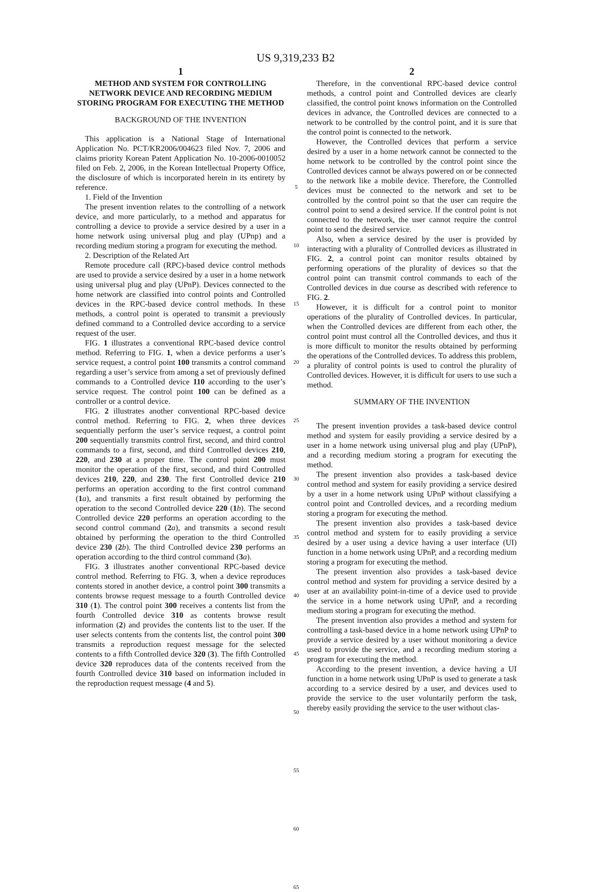US 9,319,233 B2
1
METHOD AND SYSTEM FOR CONTROLLING NETWORK DEVICE AND RECORDING MEDIUM STORING PROGRAM FOR EXECUTING THE METHOD
BACKGROUND OF THE INVENTION
This application is a National Stage of International Application No. PCT/KR2006/004623 filed Nov. 7, 2006 and claims priority Korean Patent Application No. 10-2006-0010052 filed on Feb. 2, 2006, in the Korean Intellectual Property Office, the disclosure of which is incorporated herein in its entirety by reference.
1. Field of the Invention
The present invention relates to the controlling of a network device, and more particularly, to a method and apparatus for controlling a device to provide a service desired by a user in a home network using universal plug and play (UPnp) and a recording medium storing a program for executing the method.
2. Description of the Related Art
Remote procedure call (RPC)-based device control methods are used to provide a service desired by a user in a home network using universal plug and play (UPnP). Devices connected to the home network are classified into control points and Controlled devices in the RPC-based device control methods. In these methods, a control point is operated to transmit a previously defined command to a Controlled device according to a service request of the user.
FIG. 1 illustrates a conventional RPC-based device control method. Referring to FIG. 1, when a device performs a user’s service request, a control point 100 transmits a control command regarding a user’s service from among a set of previously defined commands to a Controlled device 110 according to the user’s service request. The control point 100 can be defined as a controller or a control device.
FIG. 2 illustrates another conventional RPC-based device control method. Referring to FIG. 2, when three devices sequentially perform the user’s service request, a control point 200 sequentially transmits control first, second, and third control commands to a first, second, and third Controlled devices 210, 220, and 230 at a proper time. The control point 200 must monitor the operation of the first, second, and third Controlled devices 210, 220, and 230. The first Controlled device 210 performs an operation according to the first control command (1 a), and transmits a first result obtained by performing the operation to the second Controlled device 220 (1 b). The second Controlled device 220 performs an operation according to the second control command (2 a), and transmits a second result obtained by performing the operation to the third Controlled device 230 (2 b). The third Controlled device 230 performs an operation according to the third control command (3 a).
FIG. 3 illustrates another conventional RPC-based device control method. Referring to FIG. 3, when a device reproduces contents stored in another device, a control point 300 transmits a contents browse request message to a fourth Controlled device 310 (1). The control point 300 receives a contents list from the fourth Controlled device 310 as contents browse result information (2) and provides the contents list to the user. If the user selects contents from the contents list, the control point 300 transmits a reproduction request message for the selected contents to a fifth Controlled device 320 (3). The fifth Controlled device 320 reproduces data of the contents received from the fourth Controlled device 310 based on information included in the reproduction request message (4 and 5).
5
10
15
20
25
30
35
40
45
50
55
60
65
2
Therefore, in the conventional RPC-based device control methods, a control point and Controlled devices are clearly classified, the control point knows information on the Controlled devices in advance, the Controlled devices are connected to a network to be controlled by the control point, and it is sure that the control point is connected to the network.
However, the Controlled devices that perform a service desired by a user in a home network cannot be connected to the home network to be controlled by the control point since the Controlled devices cannot be always powered on or be connected to the network like a mobile device. Therefore, the Controlled devices must be connected to the network and set to be controlled by the control point so that the user can require the control point to send a desired service. If the control point is not connected to the network, the user cannot require the control point to send the desired service.
Also, when a service desired by the user is provided by interacting with a plurality of Controlled devices as illustrated in FIG. 2, a control point can monitor results obtained by performing operations of the plurality of devices so that the control point can transmit control commands to each of the Controlled devices in due course as described with reference to FIG. 2.
However, it is difficult for a control point to monitor operations of the plurality of Controlled devices. In particular, when the Controlled devices are different from each other, the control point must control all the Controlled devices, and thus it is more difficult to monitor the results obtained by performing the operations of the Controlled devices. To address this problem, a plurality of control points is used to control the plurality of Controlled devices. However, it is difficult for users to use such a method.
SUMMARY OF THE INVENTION
The present invention provides a task-based device control method and system for easily providing a service desired by a user in a home network using universal plug and play (UPnP), and a recording medium storing a program for executing the method.
The present invention also provides a task-based device control method and system for easily providing a service desired by a user in a home network using UPnP without classifying a control point and Controlled devices, and a recording medium storing a program for executing the method.
The present invention also provides a task-based device control method and system for to easily providing a service desired by a user using a device having a user interface (UI) function in a home network using UPnP, and a recording medium storing a program for executing the method.
The present invention also provides a task-based device control method and system for providing a service desired by a user at an availability point-in-time of a device used to provide the service in a home network using UPnP, and a recording medium storing a program for executing the method.
The present invention also provides a method and system for controlling a task-based device in a home network using UPnP to provide a service desired by a user without monitoring a device used to provide the service, and a recording medium storing a program for executing the method.
According to the present invention, a device having a UI function in a home network using UPnP is used to generate a task according to a service desired by a user, and devices used to provide the service to the user voluntarily perform the task, thereby easily providing the service to the user without clas-